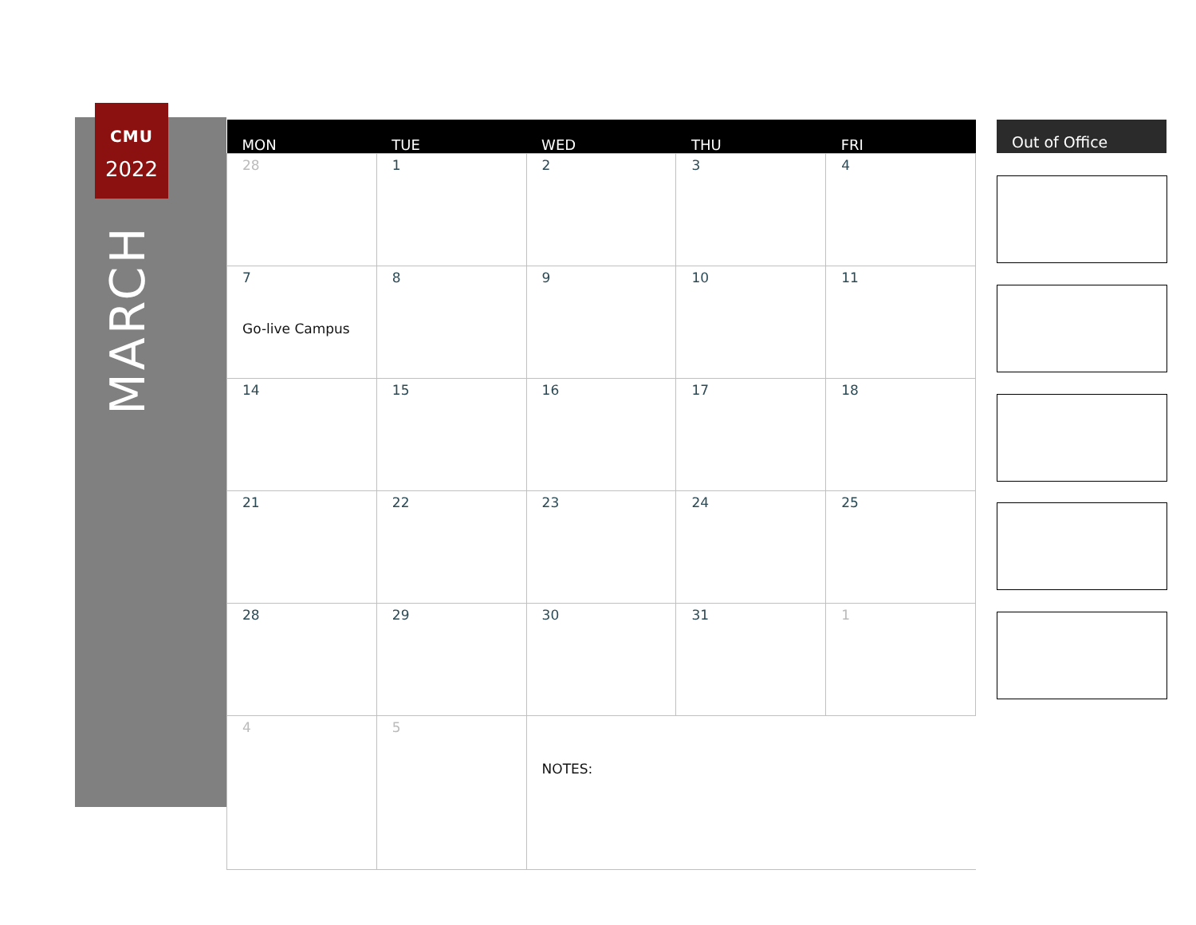CMU
2022
MARCH
| MON | TUE | WED | THU | FRI |
| --- | --- | --- | --- | --- |
| 28 | 1 | 2 | 3 | 4 |
| 7 Go-live Campus | 8 | 9 | 10 | 11 |
| 14 | 15 | 16 | 17 | 18 |
| 21 | 22 | 23 | 24 | 25 |
| 28 | 29 | 30 | 31 | 1 |
| 4 | 5 | NOTES: | | |
Out of Office